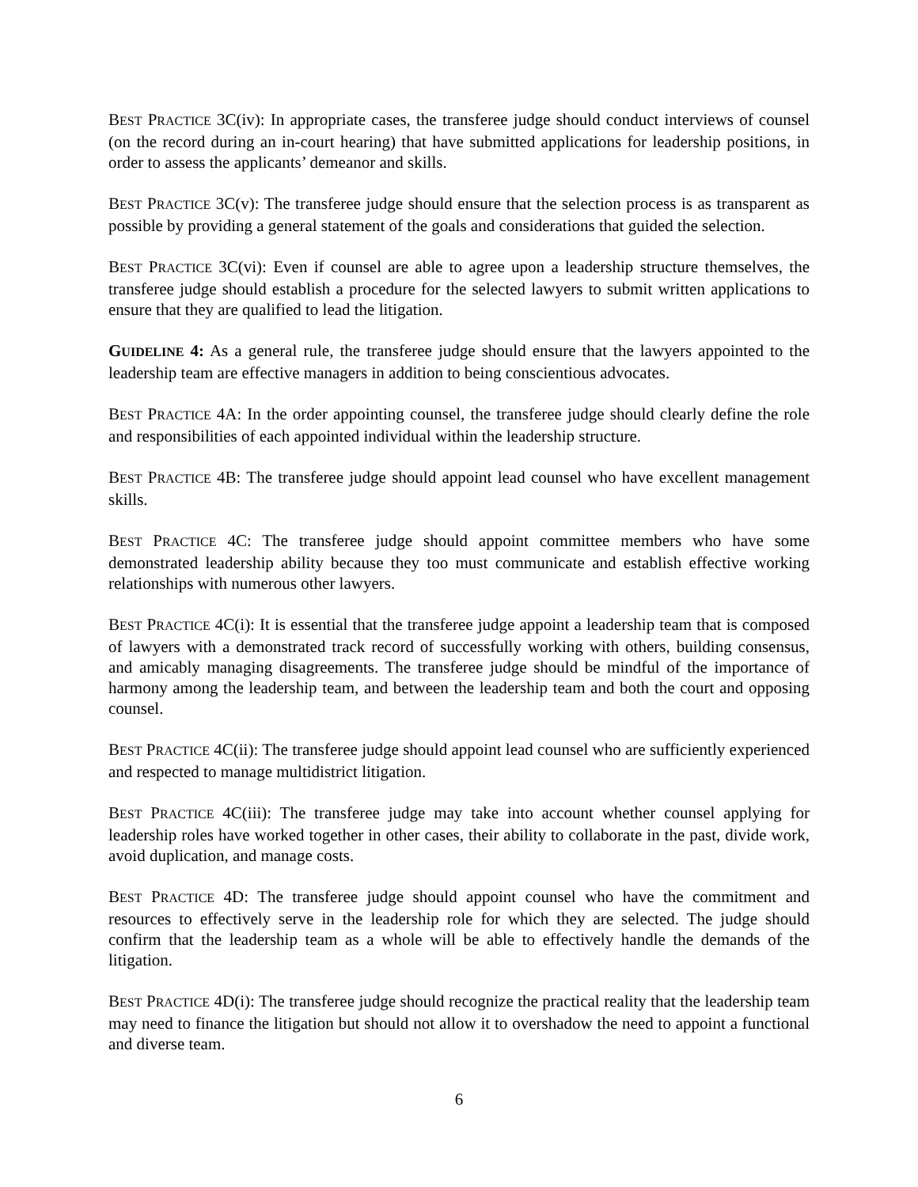BEST PRACTICE 3C(iv): In appropriate cases, the transferee judge should conduct interviews of counsel (on the record during an in-court hearing) that have submitted applications for leadership positions, in order to assess the applicants’ demeanor and skills.
BEST PRACTICE 3C(v): The transferee judge should ensure that the selection process is as transparent as possible by providing a general statement of the goals and considerations that guided the selection.
BEST PRACTICE 3C(vi): Even if counsel are able to agree upon a leadership structure themselves, the transferee judge should establish a procedure for the selected lawyers to submit written applications to ensure that they are qualified to lead the litigation.
GUIDELINE 4: As a general rule, the transferee judge should ensure that the lawyers appointed to the leadership team are effective managers in addition to being conscientious advocates.
BEST PRACTICE 4A: In the order appointing counsel, the transferee judge should clearly define the role and responsibilities of each appointed individual within the leadership structure.
BEST PRACTICE 4B: The transferee judge should appoint lead counsel who have excellent management skills.
BEST PRACTICE 4C: The transferee judge should appoint committee members who have some demonstrated leadership ability because they too must communicate and establish effective working relationships with numerous other lawyers.
BEST PRACTICE 4C(i): It is essential that the transferee judge appoint a leadership team that is composed of lawyers with a demonstrated track record of successfully working with others, building consensus, and amicably managing disagreements. The transferee judge should be mindful of the importance of harmony among the leadership team, and between the leadership team and both the court and opposing counsel.
BEST PRACTICE 4C(ii): The transferee judge should appoint lead counsel who are sufficiently experienced and respected to manage multidistrict litigation.
BEST PRACTICE 4C(iii): The transferee judge may take into account whether counsel applying for leadership roles have worked together in other cases, their ability to collaborate in the past, divide work, avoid duplication, and manage costs.
BEST PRACTICE 4D: The transferee judge should appoint counsel who have the commitment and resources to effectively serve in the leadership role for which they are selected. The judge should confirm that the leadership team as a whole will be able to effectively handle the demands of the litigation.
BEST PRACTICE 4D(i): The transferee judge should recognize the practical reality that the leadership team may need to finance the litigation but should not allow it to overshadow the need to appoint a functional and diverse team.
6